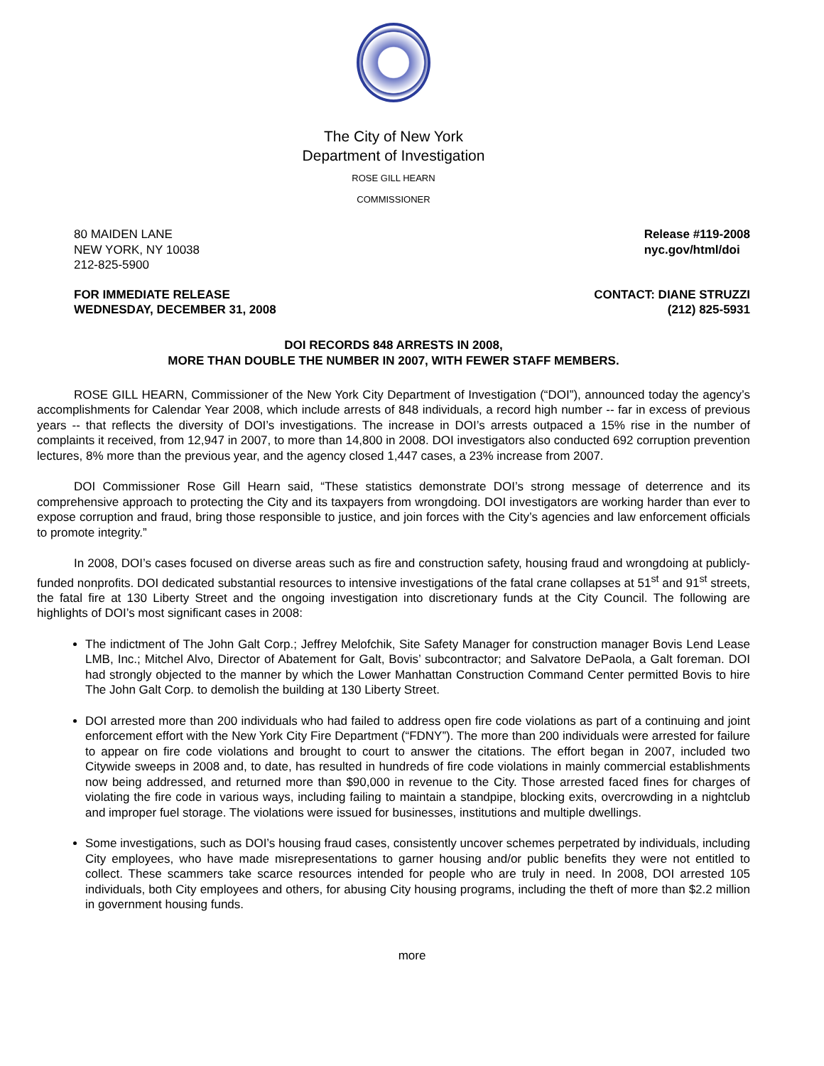The City of New York
Department of Investigation
ROSE GILL HEARN
COMMISSIONER
80 MAIDEN LANE
NEW YORK, NY 10038
212-825-5900
Release #119-2008
nyc.gov/html/doi
FOR IMMEDIATE RELEASE
WEDNESDAY, DECEMBER 31, 2008
CONTACT: DIANE STRUZZI
(212) 825-5931
DOI RECORDS 848 ARRESTS IN 2008,
MORE THAN DOUBLE THE NUMBER IN 2007, WITH FEWER STAFF MEMBERS.
ROSE GILL HEARN, Commissioner of the New York City Department of Investigation (“DOI”), announced today the agency’s accomplishments for Calendar Year 2008, which include arrests of 848 individuals, a record high number -- far in excess of previous years -- that reflects the diversity of DOI’s investigations. The increase in DOI’s arrests outpaced a 15% rise in the number of complaints it received, from 12,947 in 2007, to more than 14,800 in 2008. DOI investigators also conducted 692 corruption prevention lectures, 8% more than the previous year, and the agency closed 1,447 cases, a 23% increase from 2007.
DOI Commissioner Rose Gill Hearn said, “These statistics demonstrate DOI’s strong message of deterrence and its comprehensive approach to protecting the City and its taxpayers from wrongdoing. DOI investigators are working harder than ever to expose corruption and fraud, bring those responsible to justice, and join forces with the City’s agencies and law enforcement officials to promote integrity.”
In 2008, DOI’s cases focused on diverse areas such as fire and construction safety, housing fraud and wrongdoing at publicly-funded nonprofits. DOI dedicated substantial resources to intensive investigations of the fatal crane collapses at 51<sup>st</sup> and 91<sup>st</sup> streets, the fatal fire at 130 Liberty Street and the ongoing investigation into discretionary funds at the City Council. The following are highlights of DOI’s most significant cases in 2008:
The indictment of The John Galt Corp.; Jeffrey Melofchik, Site Safety Manager for construction manager Bovis Lend Lease LMB, Inc.; Mitchel Alvo, Director of Abatement for Galt, Bovis’ subcontractor; and Salvatore DePaola, a Galt foreman. DOI had strongly objected to the manner by which the Lower Manhattan Construction Command Center permitted Bovis to hire The John Galt Corp. to demolish the building at 130 Liberty Street.
DOI arrested more than 200 individuals who had failed to address open fire code violations as part of a continuing and joint enforcement effort with the New York City Fire Department (“FDNY”). The more than 200 individuals were arrested for failure to appear on fire code violations and brought to court to answer the citations. The effort began in 2007, included two Citywide sweeps in 2008 and, to date, has resulted in hundreds of fire code violations in mainly commercial establishments now being addressed, and returned more than $90,000 in revenue to the City. Those arrested faced fines for charges of violating the fire code in various ways, including failing to maintain a standpipe, blocking exits, overcrowding in a nightclub and improper fuel storage. The violations were issued for businesses, institutions and multiple dwellings.
Some investigations, such as DOI’s housing fraud cases, consistently uncover schemes perpetrated by individuals, including City employees, who have made misrepresentations to garner housing and/or public benefits they were not entitled to collect. These scammers take scarce resources intended for people who are truly in need. In 2008, DOI arrested 105 individuals, both City employees and others, for abusing City housing programs, including the theft of more than $2.2 million in government housing funds.
more